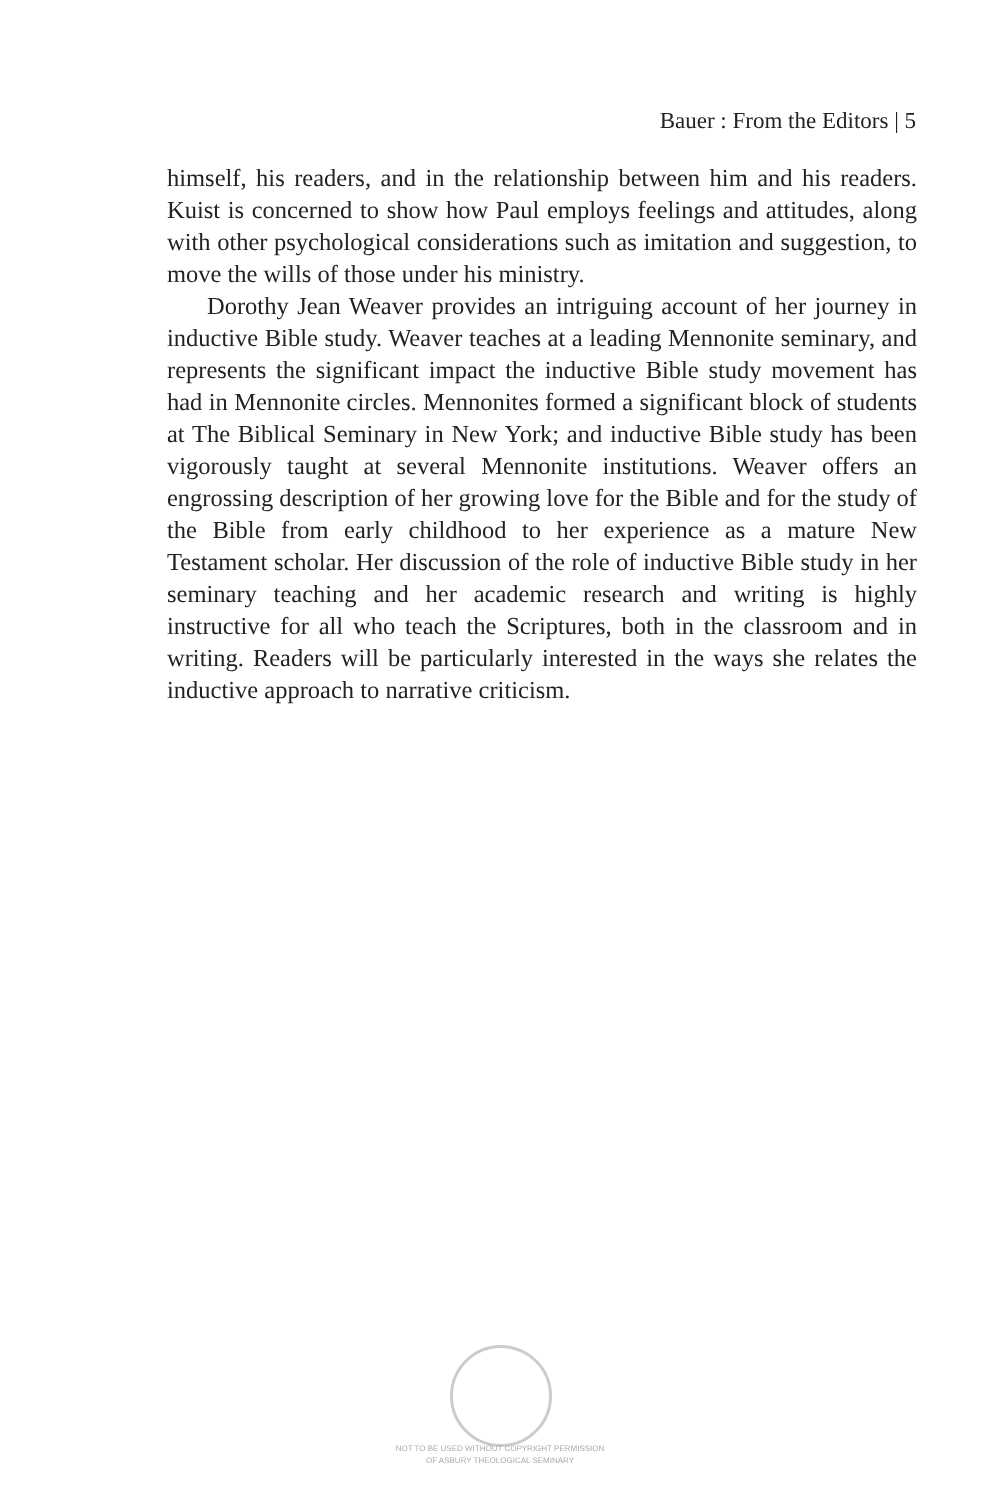Bauer : From the Editors | 5
himself, his readers, and in the relationship between him and his readers. Kuist is concerned to show how Paul employs feelings and attitudes, along with other psychological considerations such as imitation and suggestion, to move the wills of those under his ministry.
Dorothy Jean Weaver provides an intriguing account of her journey in inductive Bible study. Weaver teaches at a leading Mennonite seminary, and represents the significant impact the inductive Bible study movement has had in Mennonite circles. Mennonites formed a significant block of students at The Biblical Seminary in New York; and inductive Bible study has been vigorously taught at several Mennonite institutions. Weaver offers an engrossing description of her growing love for the Bible and for the study of the Bible from early childhood to her experience as a mature New Testament scholar. Her discussion of the role of inductive Bible study in her seminary teaching and her academic research and writing is highly instructive for all who teach the Scriptures, both in the classroom and in writing. Readers will be particularly interested in the ways she relates the inductive approach to narrative criticism.
NOT TO BE USED WITHOUT COPYRIGHT PERMISSION
OF ASBURY THEOLOGICAL SEMINARY